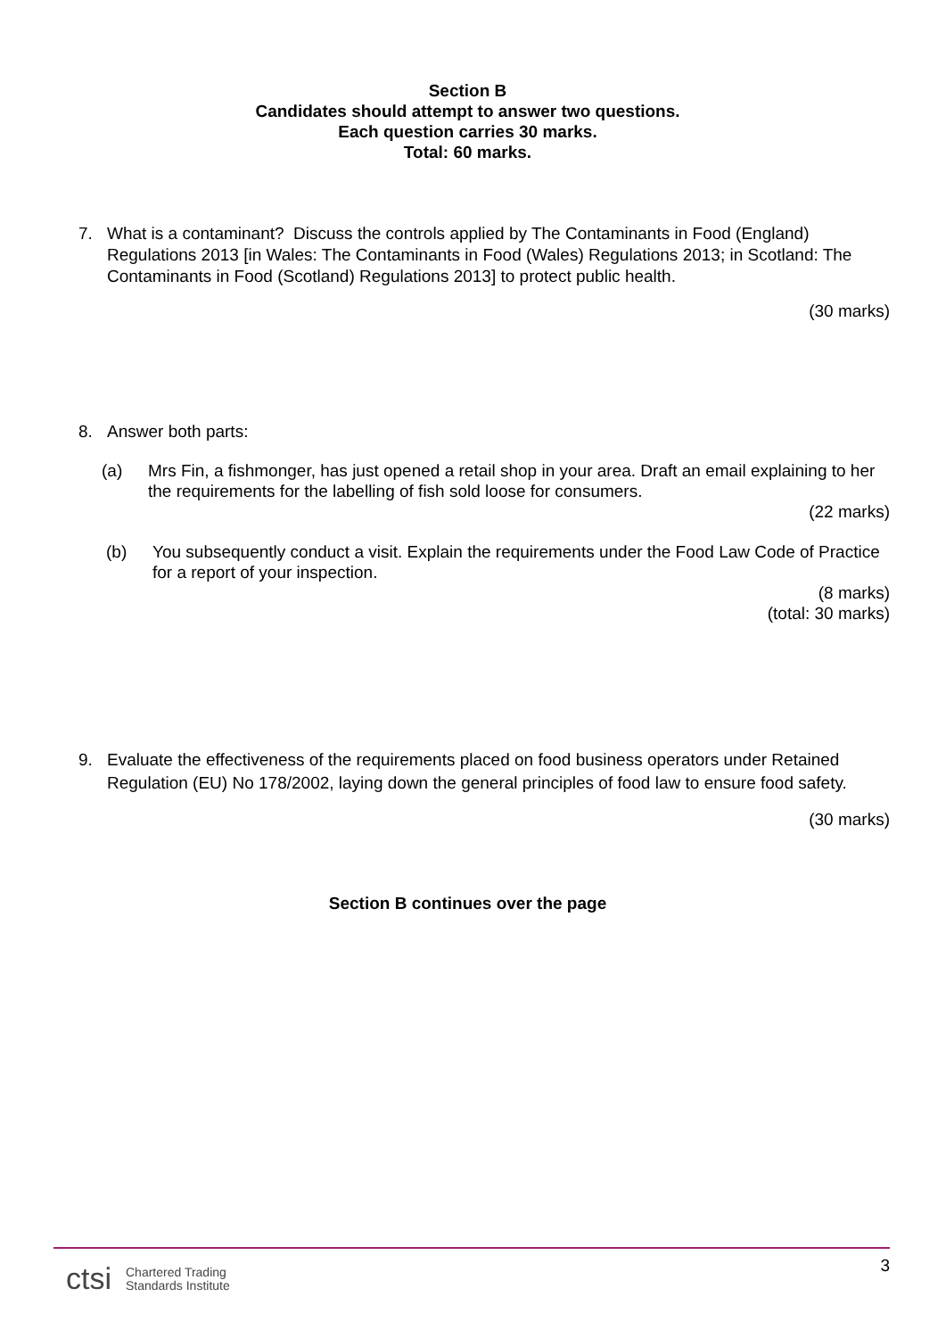Section B
Candidates should attempt to answer two questions.
Each question carries 30 marks.
Total: 60 marks.
7. What is a contaminant? Discuss the controls applied by The Contaminants in Food (England) Regulations 2013 [in Wales: The Contaminants in Food (Wales) Regulations 2013; in Scotland: The Contaminants in Food (Scotland) Regulations 2013] to protect public health.
(30 marks)
8. Answer both parts:
(a) Mrs Fin, a fishmonger, has just opened a retail shop in your area. Draft an email explaining to her the requirements for the labelling of fish sold loose for consumers.
(22 marks)
(b) You subsequently conduct a visit. Explain the requirements under the Food Law Code of Practice for a report of your inspection.
(8 marks)
(total: 30 marks)
9. Evaluate the effectiveness of the requirements placed on food business operators under Retained Regulation (EU) No 178/2002, laying down the general principles of food law to ensure food safety.
(30 marks)
Section B continues over the page
ctsi Chartered Trading
Standards Institute
3